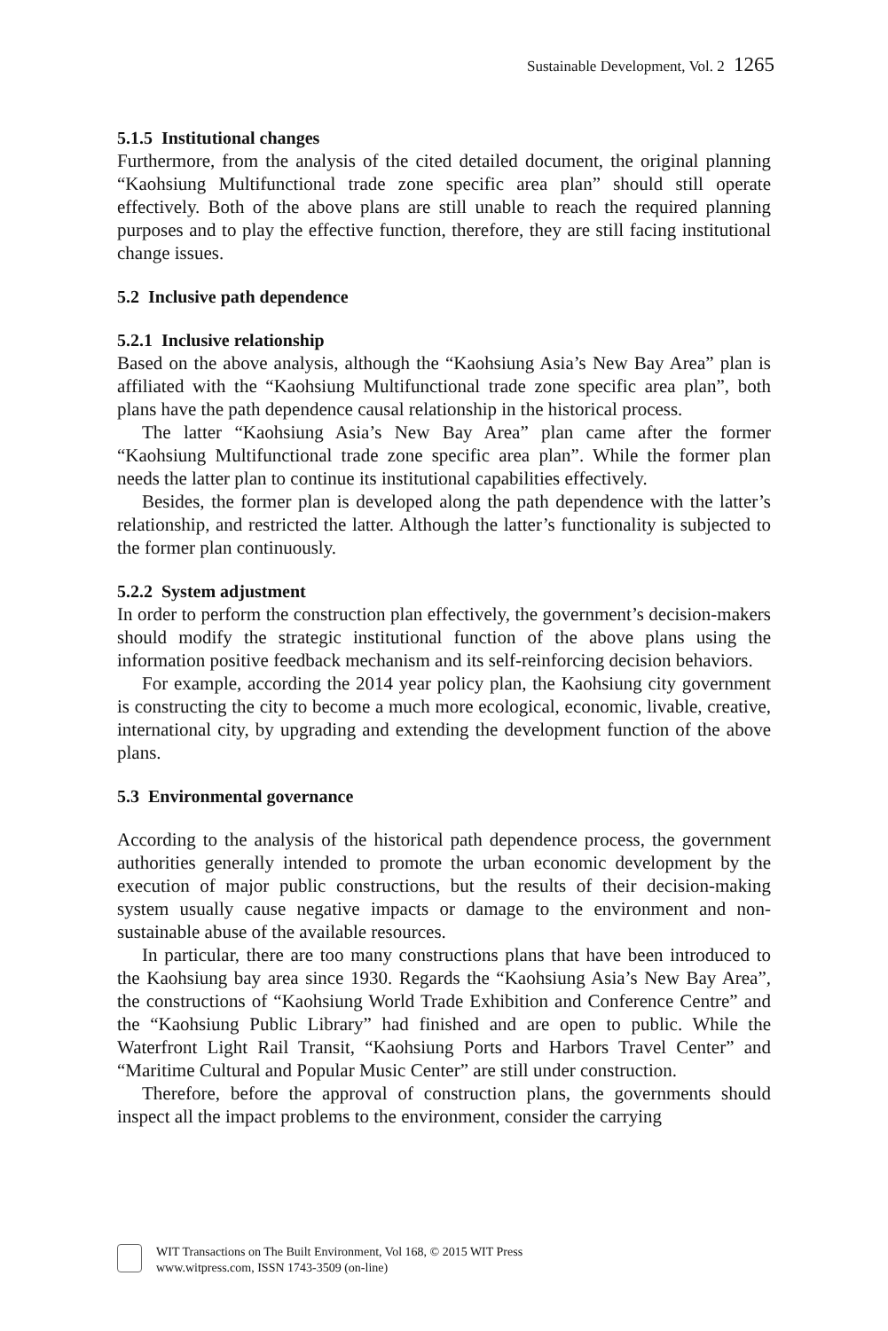Sustainable Development, Vol. 2 1265
5.1.5 Institutional changes
Furthermore, from the analysis of the cited detailed document, the original planning “Kaohsiung Multifunctional trade zone specific area plan” should still operate effectively. Both of the above plans are still unable to reach the required planning purposes and to play the effective function, therefore, they are still facing institutional change issues.
5.2 Inclusive path dependence
5.2.1 Inclusive relationship
Based on the above analysis, although the “Kaohsiung Asia’s New Bay Area” plan is affiliated with the “Kaohsiung Multifunctional trade zone specific area plan”, both plans have the path dependence causal relationship in the historical process.
The latter “Kaohsiung Asia’s New Bay Area” plan came after the former “Kaohsiung Multifunctional trade zone specific area plan”. While the former plan needs the latter plan to continue its institutional capabilities effectively.
Besides, the former plan is developed along the path dependence with the latter’s relationship, and restricted the latter. Although the latter’s functionality is subjected to the former plan continuously.
5.2.2 System adjustment
In order to perform the construction plan effectively, the government’s decision-makers should modify the strategic institutional function of the above plans using the information positive feedback mechanism and its self-reinforcing decision behaviors.
For example, according the 2014 year policy plan, the Kaohsiung city government is constructing the city to become a much more ecological, economic, livable, creative, international city, by upgrading and extending the development function of the above plans.
5.3 Environmental governance
According to the analysis of the historical path dependence process, the government authorities generally intended to promote the urban economic development by the execution of major public constructions, but the results of their decision-making system usually cause negative impacts or damage to the environment and non-sustainable abuse of the available resources.
In particular, there are too many constructions plans that have been introduced to the Kaohsiung bay area since 1930. Regards the “Kaohsiung Asia’s New Bay Area”, the constructions of “Kaohsiung World Trade Exhibition and Conference Centre” and the “Kaohsiung Public Library” had finished and are open to public. While the Waterfront Light Rail Transit, “Kaohsiung Ports and Harbors Travel Center” and “Maritime Cultural and Popular Music Center” are still under construction.
Therefore, before the approval of construction plans, the governments should inspect all the impact problems to the environment, consider the carrying
WIT Transactions on The Built Environment, Vol 168, © 2015 WIT Press
www.witpress.com, ISSN 1743-3509 (on-line)